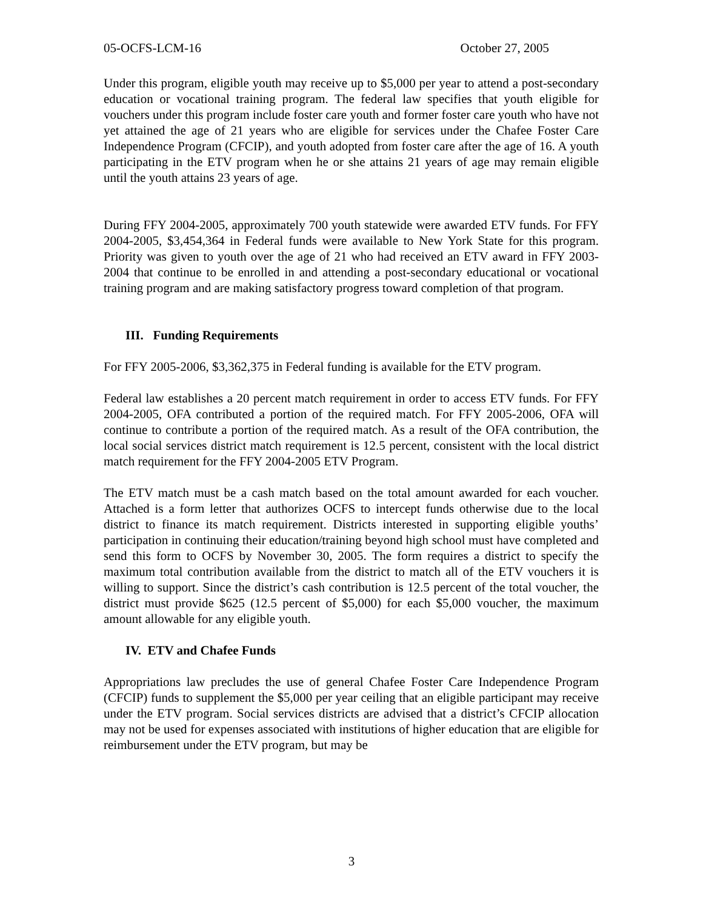05-OCFS-LCM-16 October 27, 2005
Under this program, eligible youth may receive up to $5,000 per year to attend a post-secondary education or vocational training program. The federal law specifies that youth eligible for vouchers under this program include foster care youth and former foster care youth who have not yet attained the age of 21 years who are eligible for services under the Chafee Foster Care Independence Program (CFCIP), and youth adopted from foster care after the age of 16. A youth participating in the ETV program when he or she attains 21 years of age may remain eligible until the youth attains 23 years of age.
During FFY 2004-2005, approximately 700 youth statewide were awarded ETV funds. For FFY 2004-2005, $3,454,364 in Federal funds were available to New York State for this program. Priority was given to youth over the age of 21 who had received an ETV award in FFY 2003-2004 that continue to be enrolled in and attending a post-secondary educational or vocational training program and are making satisfactory progress toward completion of that program.
III. Funding Requirements
For FFY 2005-2006, $3,362,375 in Federal funding is available for the ETV program.
Federal law establishes a 20 percent match requirement in order to access ETV funds. For FFY 2004-2005, OFA contributed a portion of the required match. For FFY 2005-2006, OFA will continue to contribute a portion of the required match. As a result of the OFA contribution, the local social services district match requirement is 12.5 percent, consistent with the local district match requirement for the FFY 2004-2005 ETV Program.
The ETV match must be a cash match based on the total amount awarded for each voucher. Attached is a form letter that authorizes OCFS to intercept funds otherwise due to the local district to finance its match requirement. Districts interested in supporting eligible youths’ participation in continuing their education/training beyond high school must have completed and send this form to OCFS by November 30, 2005. The form requires a district to specify the maximum total contribution available from the district to match all of the ETV vouchers it is willing to support. Since the district’s cash contribution is 12.5 percent of the total voucher, the district must provide $625 (12.5 percent of $5,000) for each $5,000 voucher, the maximum amount allowable for any eligible youth.
IV. ETV and Chafee Funds
Appropriations law precludes the use of general Chafee Foster Care Independence Program (CFCIP) funds to supplement the $5,000 per year ceiling that an eligible participant may receive under the ETV program. Social services districts are advised that a district’s CFCIP allocation may not be used for expenses associated with institutions of higher education that are eligible for reimbursement under the ETV program, but may be
3